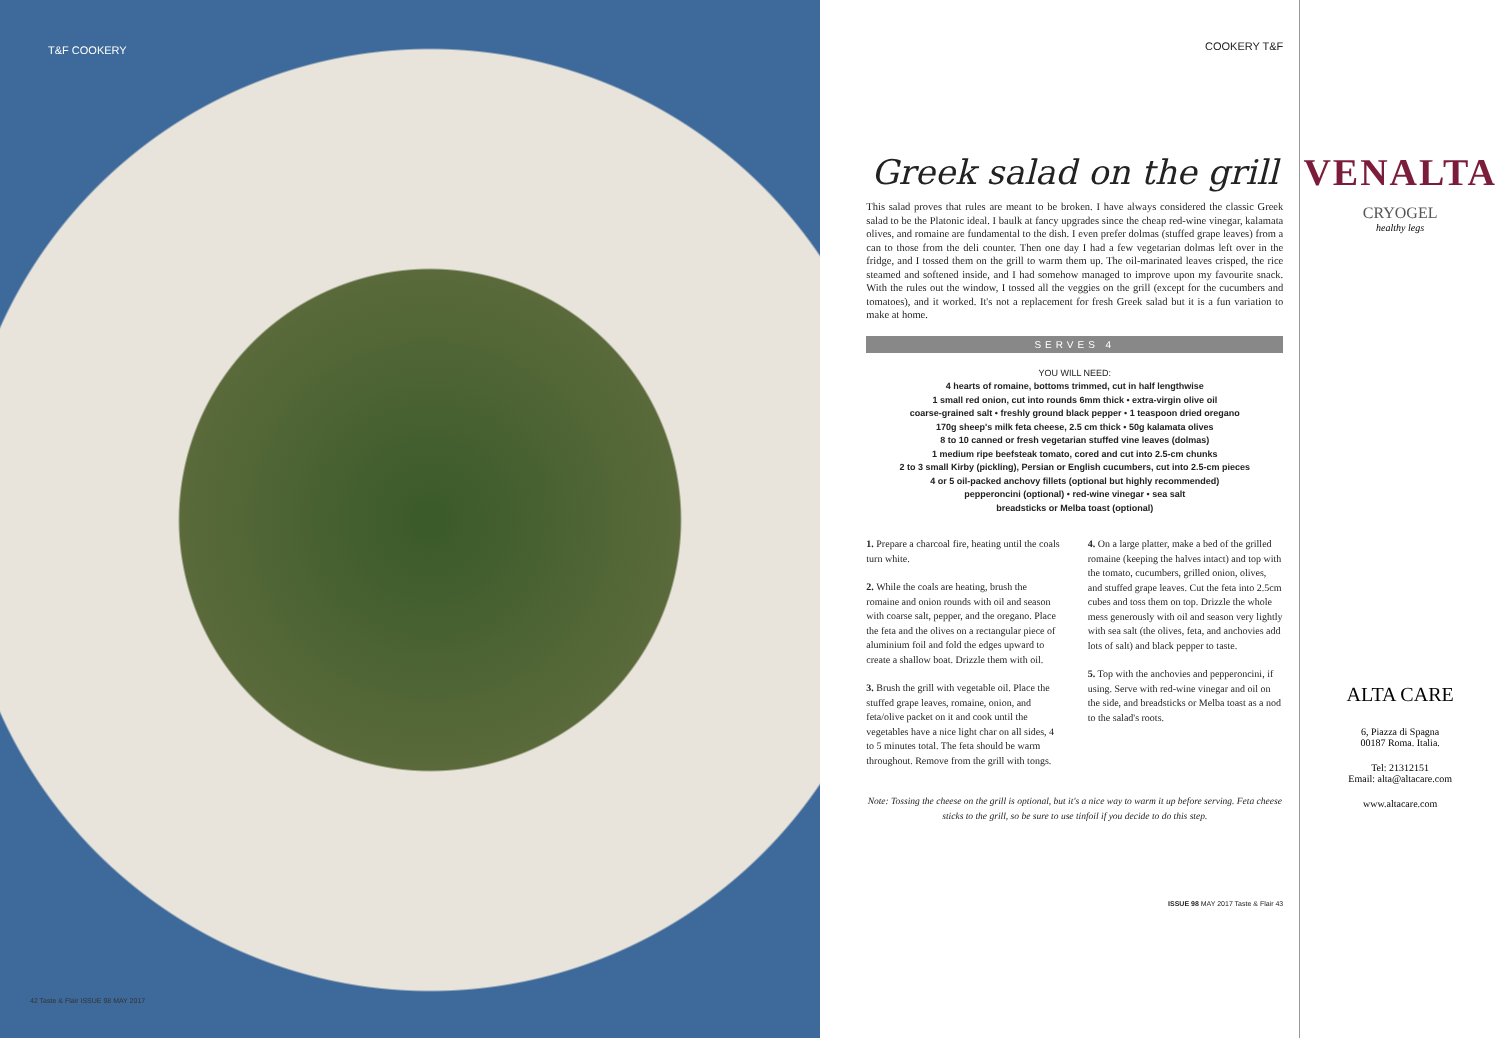T&F COOKERY
42 Taste & Flair ISSUE 98 MAY 2017
COOKERY T&F
Greek salad on the grill
This salad proves that rules are meant to be broken. I have always considered the classic Greek salad to be the Platonic ideal. I baulk at fancy upgrades since the cheap red-wine vinegar, kalamata olives, and romaine are fundamental to the dish. I even prefer dolmas (stuffed grape leaves) from a can to those from the deli counter. Then one day I had a few vegetarian dolmas left over in the fridge, and I tossed them on the grill to warm them up. The oil-marinated leaves crisped, the rice steamed and softened inside, and I had somehow managed to improve upon my favourite snack. With the rules out the window, I tossed all the veggies on the grill (except for the cucumbers and tomatoes), and it worked. It's not a replacement for fresh Greek salad but it is a fun variation to make at home.
SERVES 4
YOU WILL NEED:
4 hearts of romaine, bottoms trimmed, cut in half lengthwise
1 small red onion, cut into rounds 6mm thick • extra-virgin olive oil
coarse-grained salt • freshly ground black pepper • 1 teaspoon dried oregano
170g sheep's milk feta cheese, 2.5 cm thick • 50g kalamata olives
8 to 10 canned or fresh vegetarian stuffed vine leaves (dolmas)
1 medium ripe beefsteak tomato, cored and cut into 2.5-cm chunks
2 to 3 small Kirby (pickling), Persian or English cucumbers, cut into 2.5-cm pieces
4 or 5 oil-packed anchovy fillets (optional but highly recommended)
pepperoncini (optional) • red-wine vinegar • sea salt
breadsticks or Melba toast (optional)
1. Prepare a charcoal fire, heating until the coals turn white.
2. While the coals are heating, brush the romaine and onion rounds with oil and season with coarse salt, pepper, and the oregano. Place the feta and the olives on a rectangular piece of aluminium foil and fold the edges upward to create a shallow boat. Drizzle them with oil.
3. Brush the grill with vegetable oil. Place the stuffed grape leaves, romaine, onion, and feta/olive packet on it and cook until the vegetables have a nice light char on all sides, 4 to 5 minutes total. The feta should be warm throughout. Remove from the grill with tongs.
4. On a large platter, make a bed of the grilled romaine (keeping the halves intact) and top with the tomato, cucumbers, grilled onion, olives, and stuffed grape leaves. Cut the feta into 2.5cm cubes and toss them on top. Drizzle the whole mess generously with oil and season very lightly with sea salt (the olives, feta, and anchovies add lots of salt) and black pepper to taste.
5. Top with the anchovies and pepperoncini, if using. Serve with red-wine vinegar and oil on the side, and breadsticks or Melba toast as a nod to the salad's roots.
Note: Tossing the cheese on the grill is optional, but it's a nice way to warm it up before serving. Feta cheese sticks to the grill, so be sure to use tinfoil if you decide to do this step.
ISSUE 98 MAY 2017 Taste & Flair 43
VENALTA
CRYOGEL
healthy legs
ALTA CARE
6, Piazza di Spagna
00187 Roma. Italia.
Tel: 21312151
Email: alta@altacare.com
www.altacare.com